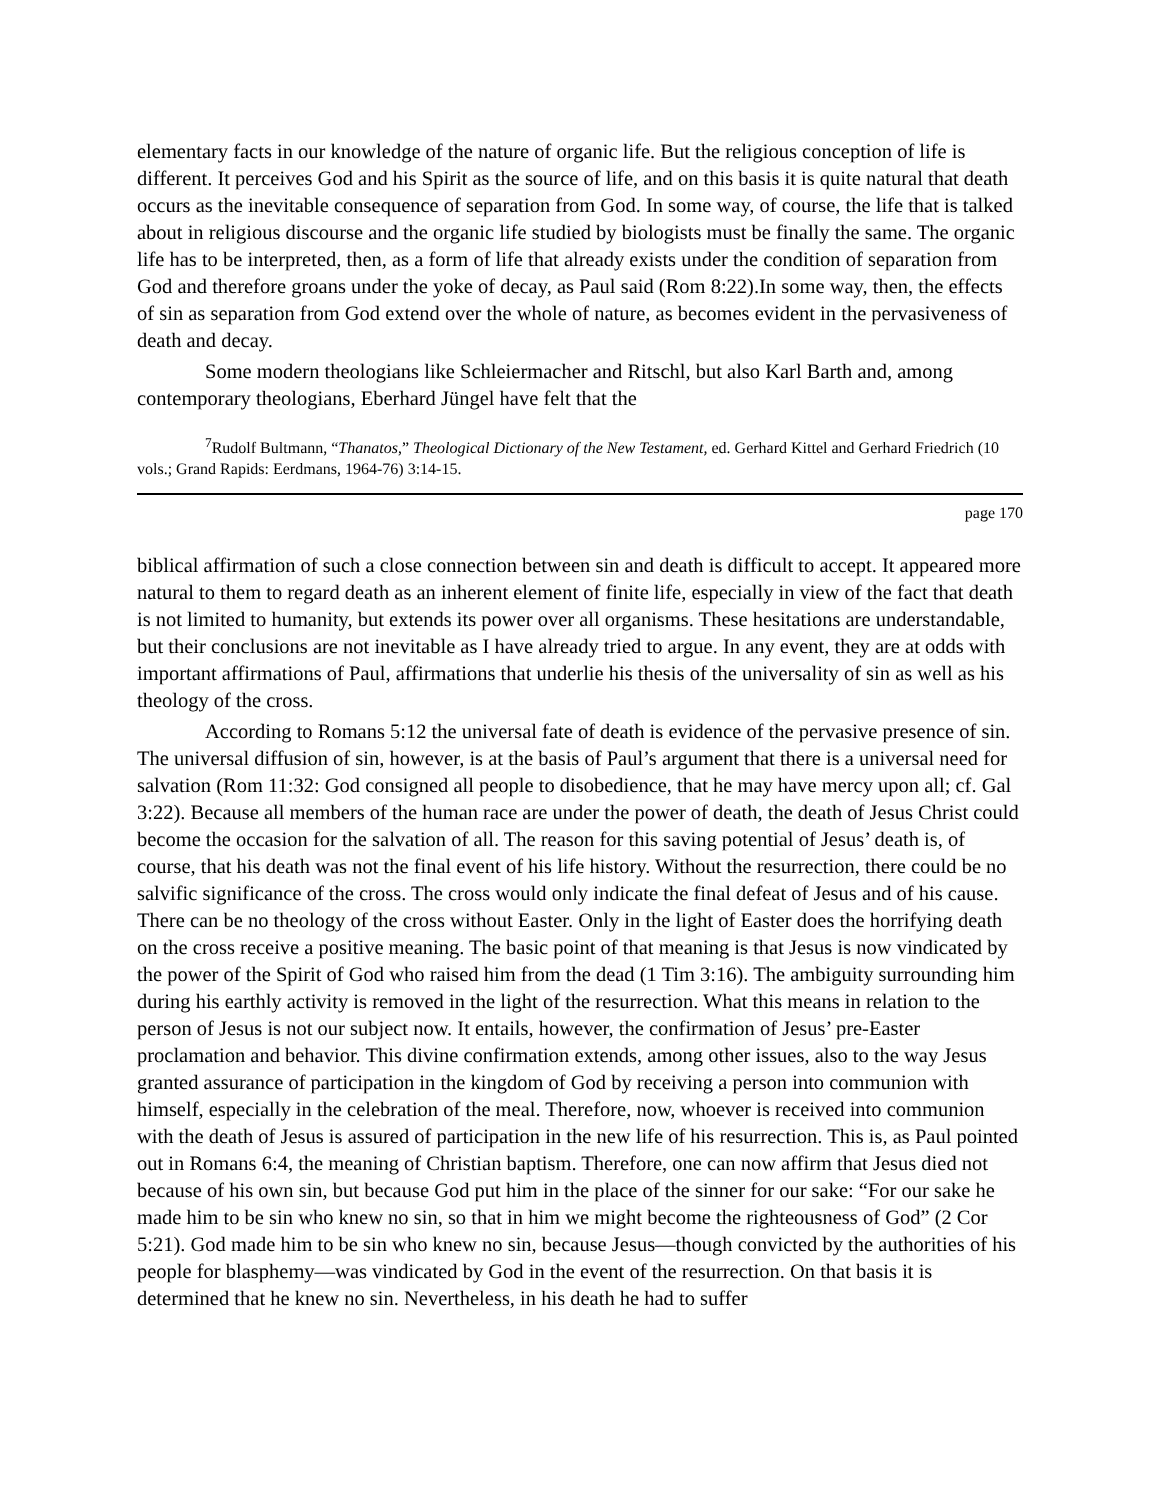elementary facts in our knowledge of the nature of organic life. But the religious conception of life is different. It perceives God and his Spirit as the source of life, and on this basis it is quite natural that death occurs as the inevitable consequence of separation from God. In some way, of course, the life that is talked about in religious discourse and the organic life studied by biologists must be finally the same. The organic life has to be interpreted, then, as a form of life that already exists under the condition of separation from God and therefore groans under the yoke of decay, as Paul said (Rom 8:22).In some way, then, the effects of sin as separation from God extend over the whole of nature, as becomes evident in the pervasiveness of death and decay.
Some modern theologians like Schleiermacher and Ritschl, but also Karl Barth and, among contemporary theologians, Eberhard Jüngel have felt that the
<sup>7</sup> Rudolf Bultmann, “Thanatos,” Theological Dictionary of the New Testament, ed. Gerhard Kittel and Gerhard Friedrich (10 vols.; Grand Rapids: Eerdmans, 1964-76) 3:14-15.
page 170
biblical affirmation of such a close connection between sin and death is difficult to accept. It appeared more natural to them to regard death as an inherent element of finite life, especially in view of the fact that death is not limited to humanity, but extends its power over all organisms. These hesitations are understandable, but their conclusions are not inevitable as I have already tried to argue. In any event, they are at odds with important affirmations of Paul, affirmations that underlie his thesis of the universality of sin as well as his theology of the cross.
According to Romans 5:12 the universal fate of death is evidence of the pervasive presence of sin. The universal diffusion of sin, however, is at the basis of Paul’s argument that there is a universal need for salvation (Rom 11:32: God consigned all people to disobedience, that he may have mercy upon all; cf. Gal 3:22). Because all members of the human race are under the power of death, the death of Jesus Christ could become the occasion for the salvation of all. The reason for this saving potential of Jesus’ death is, of course, that his death was not the final event of his life history. Without the resurrection, there could be no salvific significance of the cross. The cross would only indicate the final defeat of Jesus and of his cause. There can be no theology of the cross without Easter. Only in the light of Easter does the horrifying death on the cross receive a positive meaning. The basic point of that meaning is that Jesus is now vindicated by the power of the Spirit of God who raised him from the dead (1 Tim 3:16). The ambiguity surrounding him during his earthly activity is removed in the light of the resurrection. What this means in relation to the person of Jesus is not our subject now. It entails, however, the confirmation of Jesus’ pre-Easter proclamation and behavior. This divine confirmation extends, among other issues, also to the way Jesus granted assurance of participation in the kingdom of God by receiving a person into communion with himself, especially in the celebration of the meal. Therefore, now, whoever is received into communion with the death of Jesus is assured of participation in the new life of his resurrection. This is, as Paul pointed out in Romans 6:4, the meaning of Christian baptism. Therefore, one can now affirm that Jesus died not because of his own sin, but because God put him in the place of the sinner for our sake: “For our sake he made him to be sin who knew no sin, so that in him we might become the righteousness of God” (2 Cor 5:21). God made him to be sin who knew no sin, because Jesus—though convicted by the authorities of his people for blasphemy—was vindicated by God in the event of the resurrection. On that basis it is determined that he knew no sin. Nevertheless, in his death he had to suffer